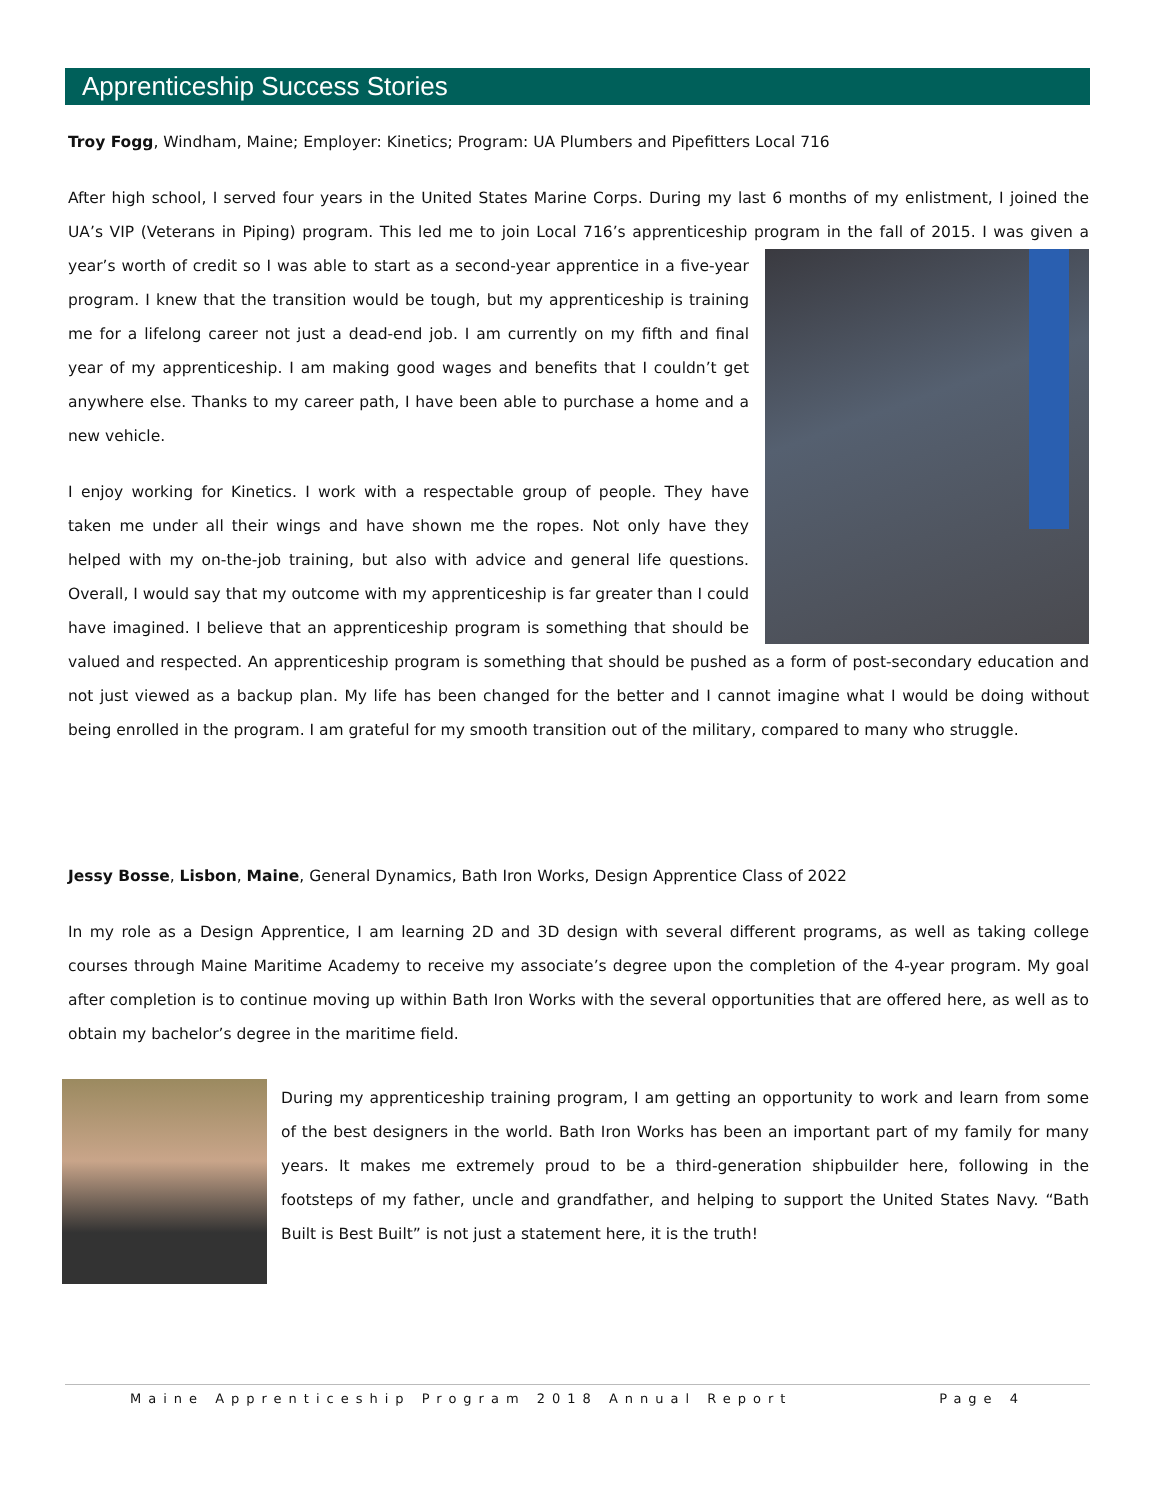Apprenticeship Success Stories
Troy Fogg, Windham, Maine; Employer: Kinetics; Program: UA Plumbers and Pipefitters Local 716
After high school, I served four years in the United States Marine Corps. During my last 6 months of my enlistment, I joined the UA’s VIP (Veterans in Piping) program. This led me to join Local 716’s apprenticeship program in the fall of 2015. I was given a year’s worth of credit so I was able to start as a second-year apprentice in a five-year program. I knew that the transition would be tough, but my apprenticeship is training me for a lifelong career not just a dead-end job. I am currently on my fifth and final year of my apprenticeship. I am making good wages and benefits that I couldn’t get anywhere else. Thanks to my career path, I have been able to purchase a home and a new vehicle.
I enjoy working for Kinetics. I work with a respectable group of people. They have taken me under all their wings and have shown me the ropes. Not only have they helped with my on-the-job training, but also with advice and general life questions. Overall, I would say that my outcome with my apprenticeship is far greater than I could have imagined. I believe that an apprenticeship program is something that should be valued and respected. An apprenticeship program is something that should be pushed as a form of post-secondary education and not just viewed as a backup plan. My life has been changed for the better and I cannot imagine what I would be doing without being enrolled in the program. I am grateful for my smooth transition out of the military, compared to many who struggle.
Jessy Bosse, Lisbon, Maine, General Dynamics, Bath Iron Works, Design Apprentice Class of 2022
In my role as a Design Apprentice, I am learning 2D and 3D design with several different programs, as well as taking college courses through Maine Maritime Academy to receive my associate’s degree upon the completion of the 4-year program. My goal after completion is to continue moving up within Bath Iron Works with the several opportunities that are offered here, as well as to obtain my bachelor’s degree in the maritime field.
During my apprenticeship training program, I am getting an opportunity to work and learn from some of the best designers in the world. Bath Iron Works has been an important part of my family for many years. It makes me extremely proud to be a third-generation shipbuilder here, following in the footsteps of my father, uncle and grandfather, and helping to support the United States Navy. “Bath Built is Best Built” is not just a statement here, it is the truth!
Maine Apprenticeship Program 2018 Annual Report Page 4